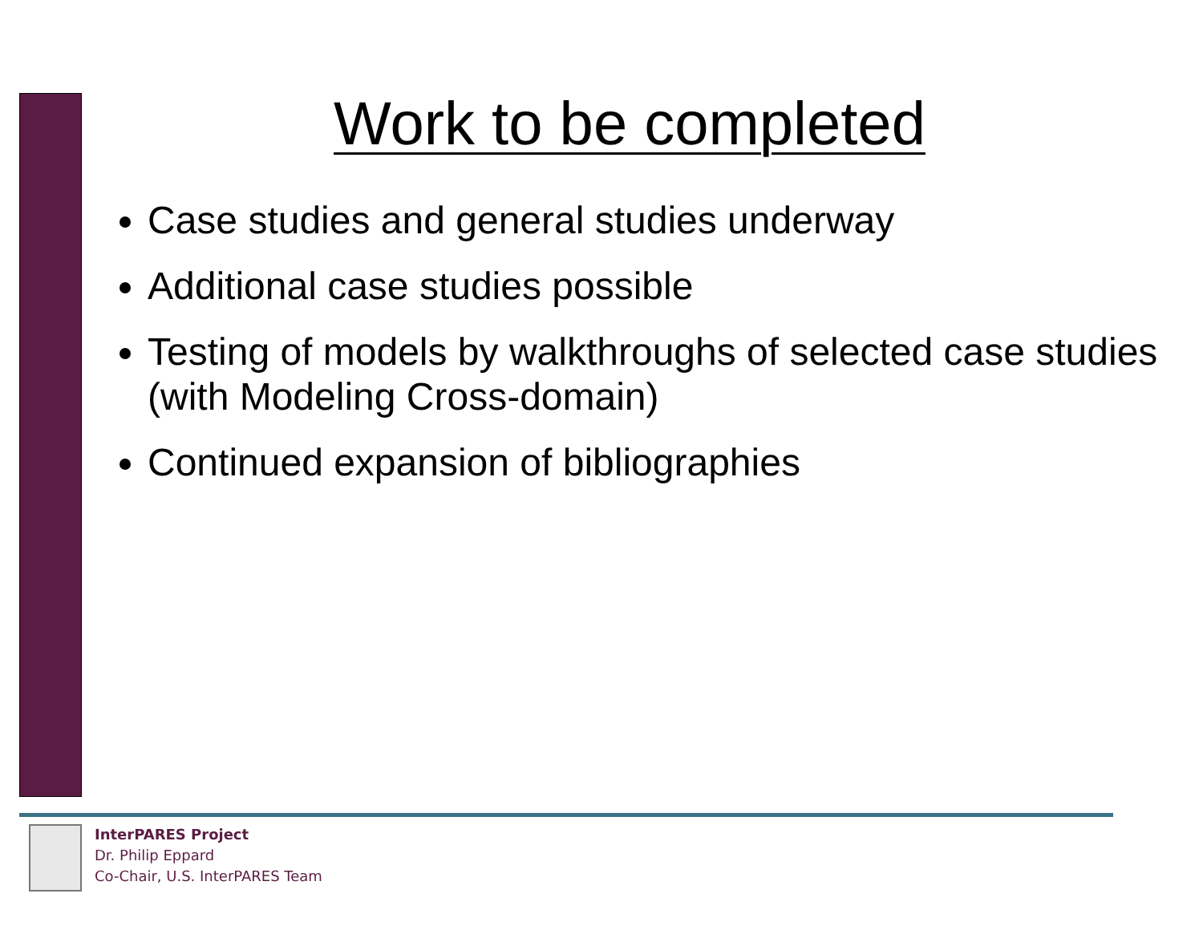Work to be completed
Case studies and general studies underway
Additional case studies possible
Testing of models by walkthroughs of selected case studies (with Modeling Cross-domain)
Continued expansion of bibliographies
InterPARES Project
Dr. Philip Eppard
Co-Chair, U.S. InterPARES Team